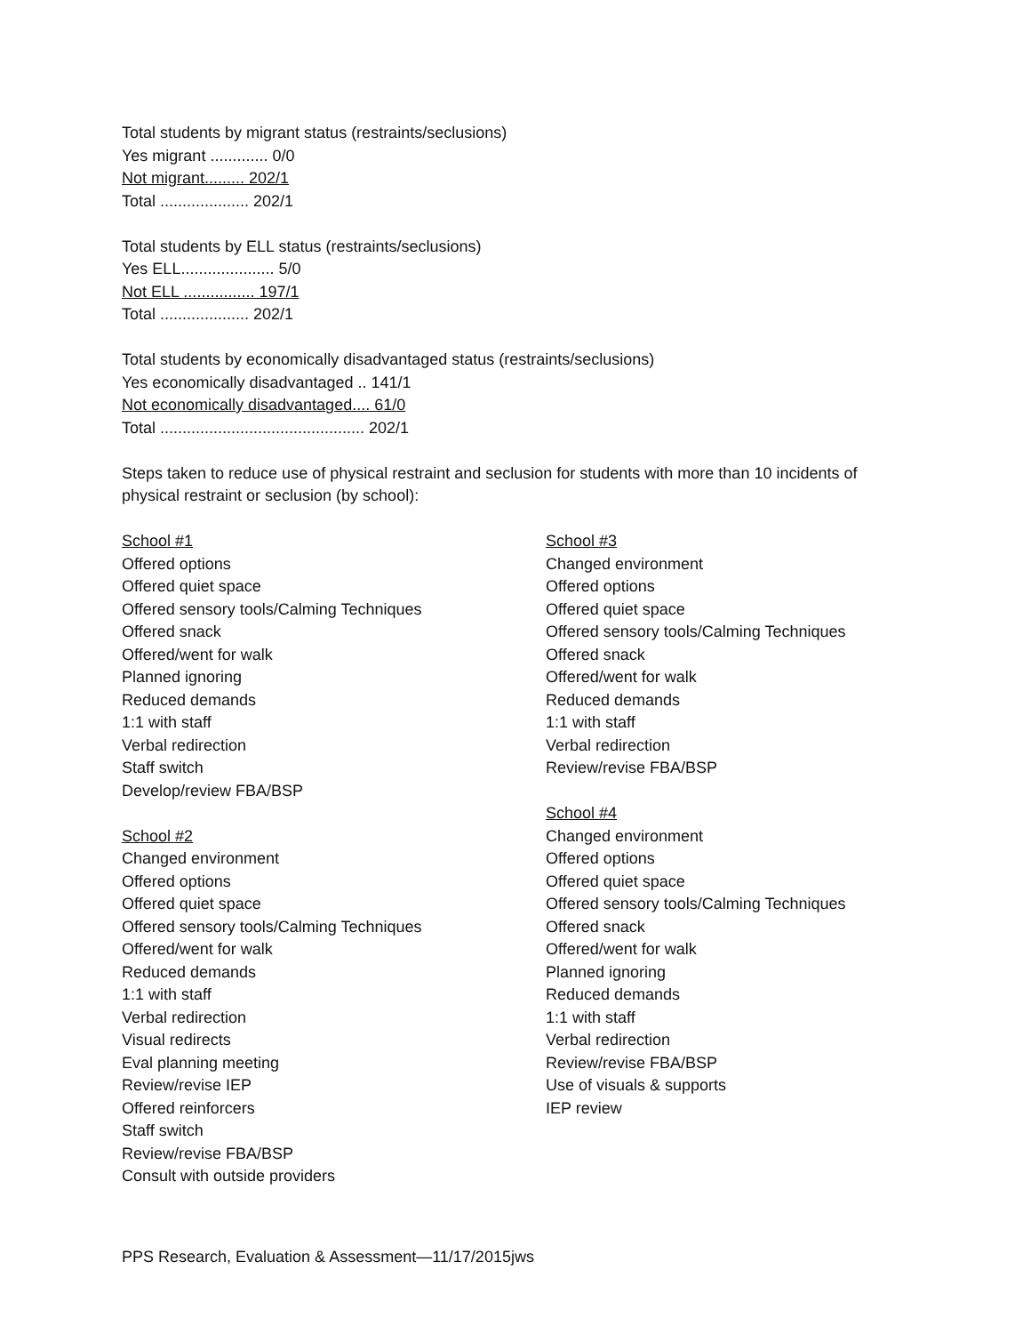Total students by migrant status (restraints/seclusions)
Yes migrant ............. 0/0
Not migrant......... 202/1
Total .................... 202/1
Total students by ELL status (restraints/seclusions)
Yes ELL..................... 5/0
Not ELL ................ 197/1
Total .................... 202/1
Total students by economically disadvantaged status (restraints/seclusions)
Yes economically disadvantaged .. 141/1
Not economically disadvantaged.... 61/0
Total .............................................. 202/1
Steps taken to reduce use of physical restraint and seclusion for students with more than 10 incidents of
physical restraint or seclusion (by school):
School #1
Offered options
Offered quiet space
Offered sensory tools/Calming Techniques
Offered snack
Offered/went for walk
Planned ignoring
Reduced demands
1:1 with staff
Verbal redirection
Staff switch
Develop/review FBA/BSP
School #2
Changed environment
Offered options
Offered quiet space
Offered sensory tools/Calming Techniques
Offered/went for walk
Reduced demands
1:1 with staff
Verbal redirection
Visual redirects
Eval planning meeting
Review/revise IEP
Offered reinforcers
Staff switch
Review/revise FBA/BSP
Consult with outside providers
School #3
Changed environment
Offered options
Offered quiet space
Offered sensory tools/Calming Techniques
Offered snack
Offered/went for walk
Reduced demands
1:1 with staff
Verbal redirection
Review/revise FBA/BSP
School #4
Changed environment
Offered options
Offered quiet space
Offered sensory tools/Calming Techniques
Offered snack
Offered/went for walk
Planned ignoring
Reduced demands
1:1 with staff
Verbal redirection
Review/revise FBA/BSP
Use of visuals & supports
IEP review
PPS Research, Evaluation & Assessment—11/17/2015jws